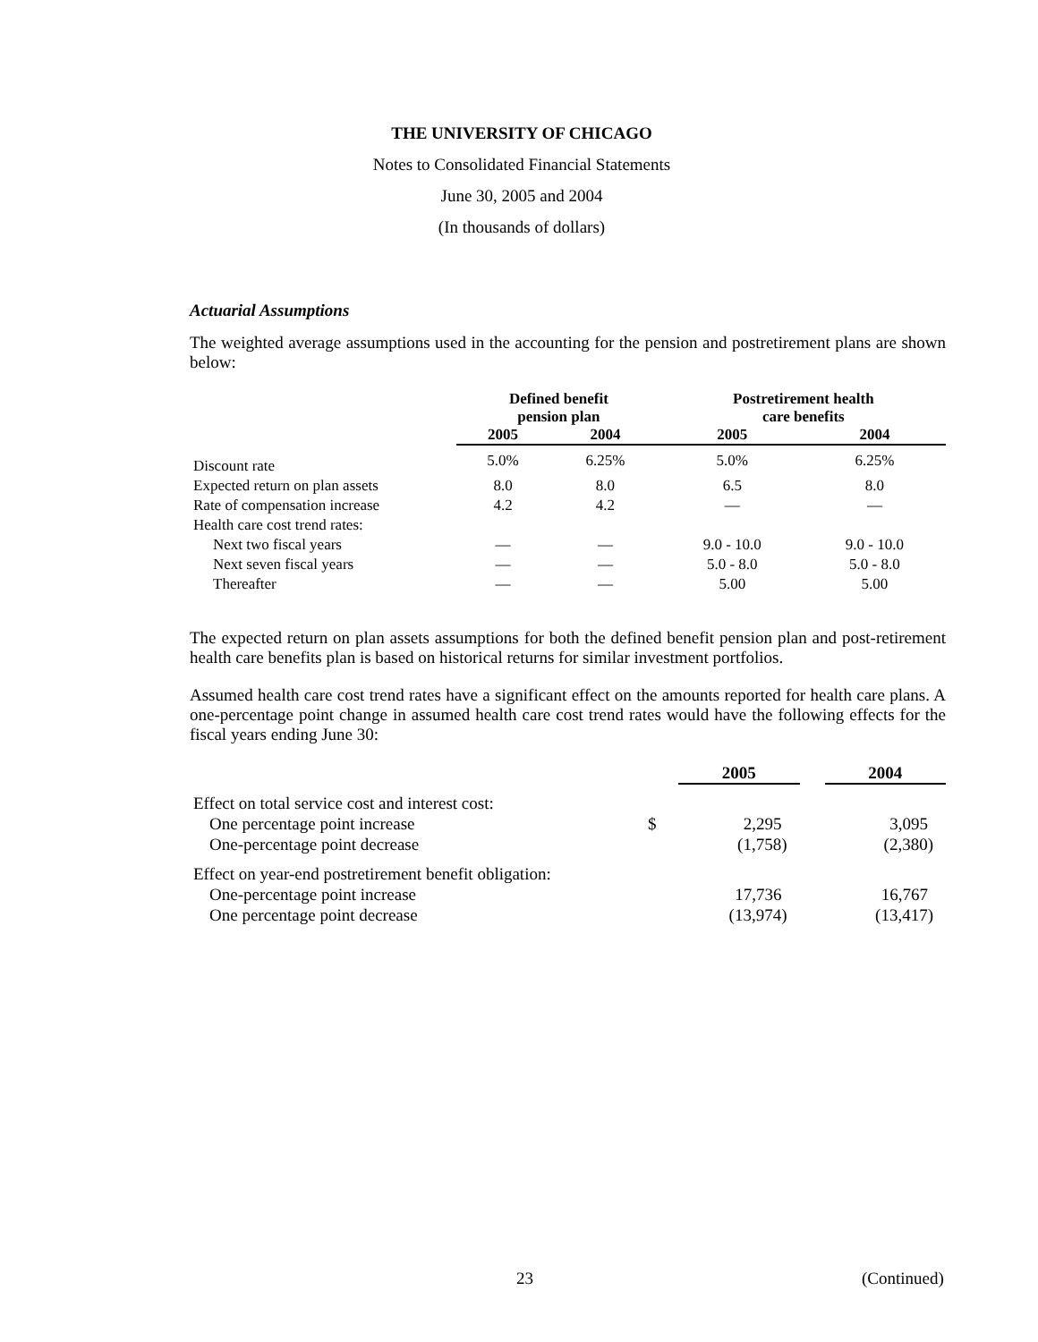THE UNIVERSITY OF CHICAGO
Notes to Consolidated Financial Statements
June 30, 2005 and 2004
(In thousands of dollars)
Actuarial Assumptions
The weighted average assumptions used in the accounting for the pension and postretirement plans are shown below:
| | Defined benefit pension plan | | Postretirement health care benefits | |
| --- | --- | --- | --- | --- |
| | 2005 | 2004 | 2005 | 2004 |
| Discount rate | 5.0% | 6.25% | 5.0% | 6.25% |
| Expected return on plan assets | 8.0 | 8.0 | 6.5 | 8.0 |
| Rate of compensation increase | 4.2 | 4.2 | — | — |
| Health care cost trend rates: | | | | |
| Next two fiscal years | — | — | 9.0 - 10.0 | 9.0 - 10.0 |
| Next seven fiscal years | — | — | 5.0 - 8.0 | 5.0 - 8.0 |
| Thereafter | — | — | 5.00 | 5.00 |
The expected return on plan assets assumptions for both the defined benefit pension plan and post-retirement health care benefits plan is based on historical returns for similar investment portfolios.
Assumed health care cost trend rates have a significant effect on the amounts reported for health care plans. A one-percentage point change in assumed health care cost trend rates would have the following effects for the fiscal years ending June 30:
| | | 2005 | | 2004 |
| Effect on total service cost and interest cost: | | | | |
| One percentage point increase | $ | 2,295 | | 3,095 |
| One-percentage point decrease | | (1,758) | | (2,380) |
| Effect on year-end postretirement benefit obligation: | | | | |
| One-percentage point increase | | 17,736 | | 16,767 |
| One percentage point decrease | | (13,974) | | (13,417) |
23 (Continued)